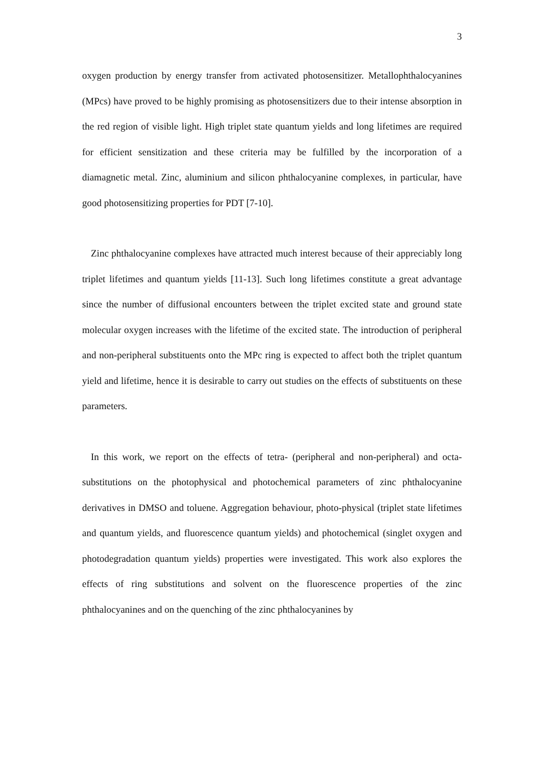3
oxygen production by energy transfer from activated photosensitizer. Metallophthalocyanines (MPcs) have proved to be highly promising as photosensitizers due to their intense absorption in the red region of visible light. High triplet state quantum yields and long lifetimes are required for efficient sensitization and these criteria may be fulfilled by the incorporation of a diamagnetic metal. Zinc, aluminium and silicon phthalocyanine complexes, in particular, have good photosensitizing properties for PDT [7-10].
Zinc phthalocyanine complexes have attracted much interest because of their appreciably long triplet lifetimes and quantum yields [11-13]. Such long lifetimes constitute a great advantage since the number of diffusional encounters between the triplet excited state and ground state molecular oxygen increases with the lifetime of the excited state. The introduction of peripheral and non-peripheral substituents onto the MPc ring is expected to affect both the triplet quantum yield and lifetime, hence it is desirable to carry out studies on the effects of substituents on these parameters.
In this work, we report on the effects of tetra- (peripheral and non-peripheral) and octa- substitutions on the photophysical and photochemical parameters of zinc phthalocyanine derivatives in DMSO and toluene. Aggregation behaviour, photo-physical (triplet state lifetimes and quantum yields, and fluorescence quantum yields) and photochemical (singlet oxygen and photodegradation quantum yields) properties were investigated. This work also explores the effects of ring substitutions and solvent on the fluorescence properties of the zinc phthalocyanines and on the quenching of the zinc phthalocyanines by